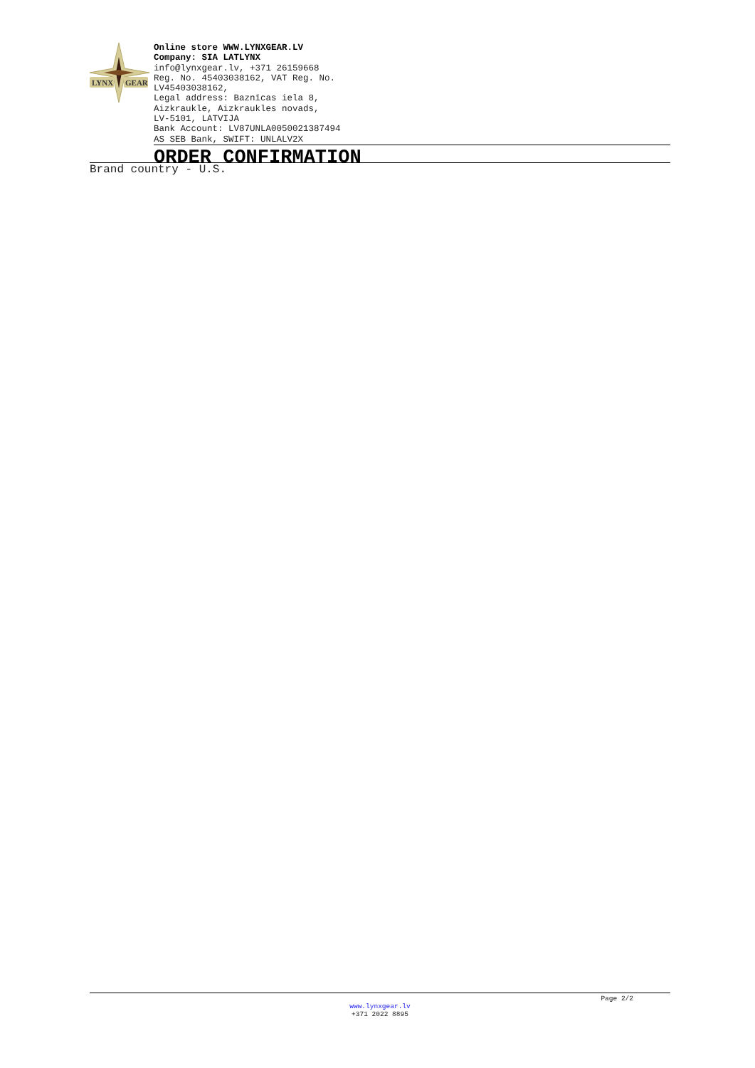LYNX
GEAR
Online store WWW.LYNXGEAR.LV
Company: SIA LATLYNX
info@lynxgear.lv, +371 26159668
Reg. No. 45403038162, VAT Reg. No.
LV45403038162,
Legal address: Baznīcas iela 8,
Aizkraukle, Aizkraukles novads,
LV-5101, LATVIJA
Bank Account: LV87UNLA0050021387494
AS SEB Bank, SWIFT: UNLALV2X
ORDER CONFIRMATION
Brand country - U.S.
Page 2/2
www.lynxgear.lv
+371 2022 8895